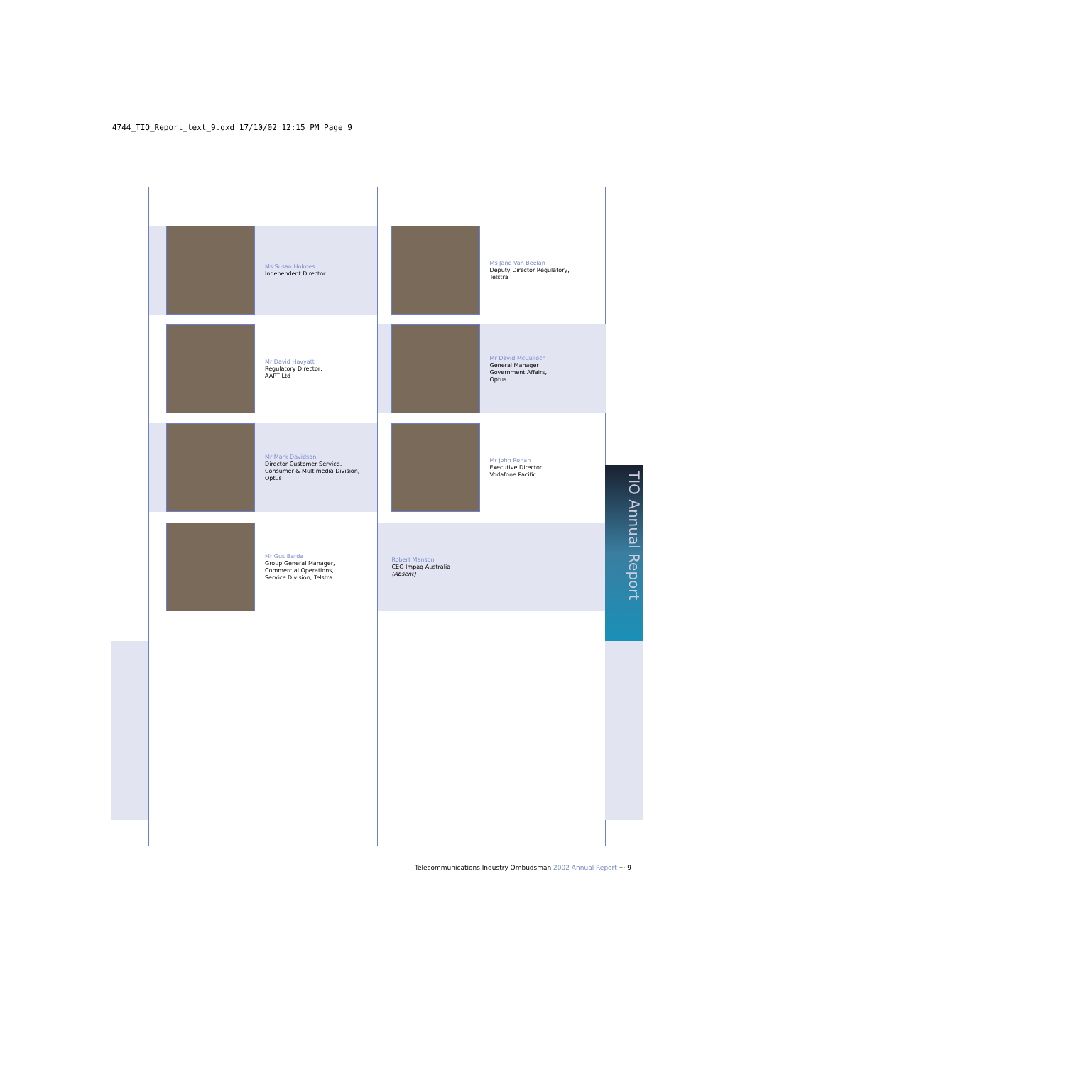4744_TIO_Report_text_9.qxd 17/10/02 12:15 PM Page 9
Ms Susan Holmes
Independent Director
Mr David Havyatt
Regulatory Director,
AAPT Ltd
Mr Mark Davidson
Director Customer Service,
Consumer & Multimedia Division,
Optus
Mr Gus Barda
Group General Manager,
Commercial Operations,
Service Division, Telstra
Ms Jane Van Beelan
Deputy Director Regulatory,
Telstra
Mr David McCulloch
General Manager
Government Affairs,
Optus
Mr John Rohan
Executive Director,
Vodafone Pacific
Robert Manson
CEO Impaq Australia
(Absent)
TIO Annual Report
Telecommunications Industry Ombudsman 2002 Annual Report ··· 9